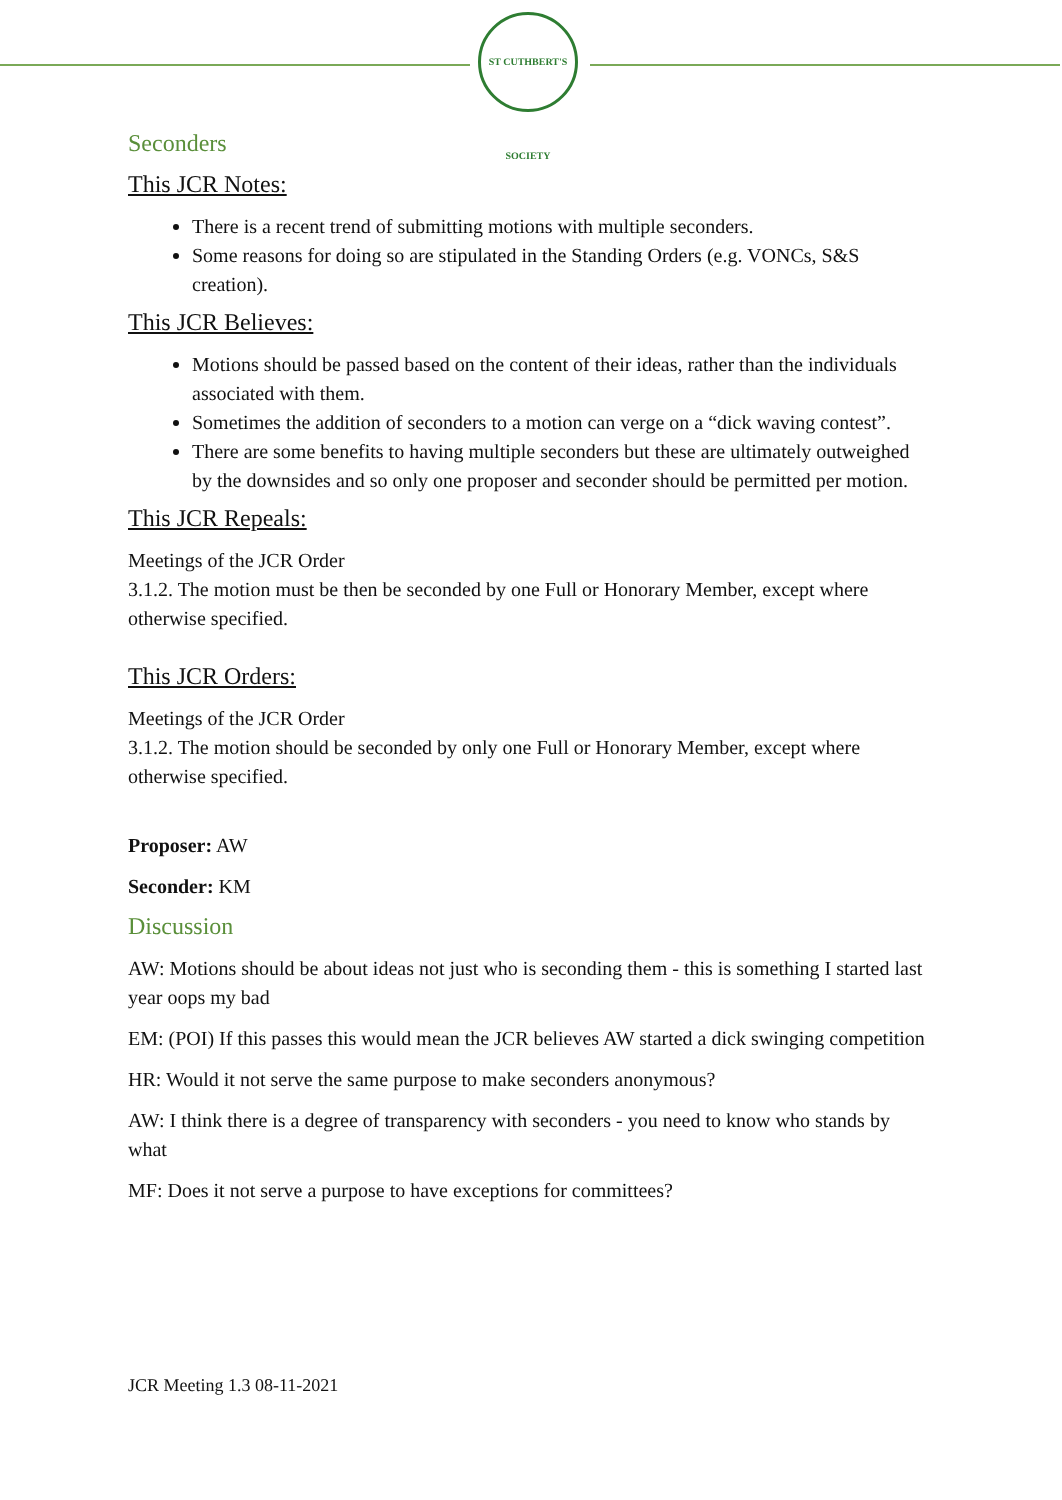ST CUTHBERT'S SOCIETY
Seconders
This JCR Notes:
There is a recent trend of submitting motions with multiple seconders.
Some reasons for doing so are stipulated in the Standing Orders (e.g. VONCs, S&S creation).
This JCR Believes:
Motions should be passed based on the content of their ideas, rather than the individuals associated with them.
Sometimes the addition of seconders to a motion can verge on a “dick waving contest”.
There are some benefits to having multiple seconders but these are ultimately outweighed by the downsides and so only one proposer and seconder should be permitted per motion.
This JCR Repeals:
Meetings of the JCR Order
3.1.2. The motion must be then be seconded by one Full or Honorary Member, except where otherwise specified.
This JCR Orders:
Meetings of the JCR Order
3.1.2. The motion should be seconded by only one Full or Honorary Member, except where otherwise specified.
Proposer: AW
Seconder: KM
Discussion
AW: Motions should be about ideas not just who is seconding them - this is something I started last year oops my bad
EM: (POI) If this passes this would mean the JCR believes AW started a dick swinging competition
HR: Would it not serve the same purpose to make seconders anonymous?
AW: I think there is a degree of transparency with seconders - you need to know who stands by what
MF: Does it not serve a purpose to have exceptions for committees?
JCR Meeting 1.3 08-11-2021